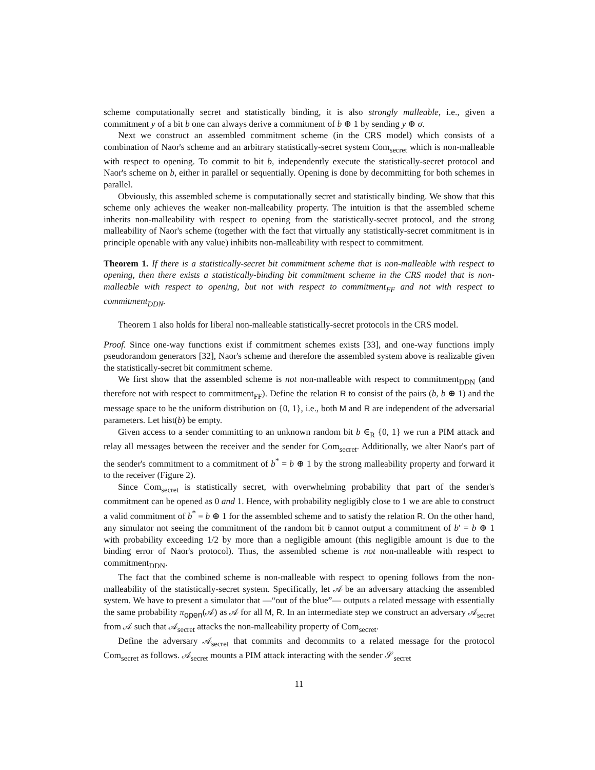scheme computationally secret and statistically binding, it is also strongly malleable, i.e., given a commitment y of a bit b one can always derive a commitment of b ⊕ 1 by sending y ⊕ σ.
Next we construct an assembled commitment scheme (in the CRS model) which consists of a combination of Naor's scheme and an arbitrary statistically-secret system Com<sub>secret</sub> which is non-malleable with respect to opening. To commit to bit b, independently execute the statistically-secret protocol and Naor's scheme on b, either in parallel or sequentially. Opening is done by decommitting for both schemes in parallel.
Obviously, this assembled scheme is computationally secret and statistically binding. We show that this scheme only achieves the weaker non-malleability property. The intuition is that the assembled scheme inherits non-malleability with respect to opening from the statistically-secret protocol, and the strong malleability of Naor's scheme (together with the fact that virtually any statistically-secret commitment is in principle openable with any value) inhibits non-malleability with respect to commitment.
Theorem 1. If there is a statistically-secret bit commitment scheme that is non-malleable with respect to opening, then there exists a statistically-binding bit commitment scheme in the CRS model that is non-malleable with respect to opening, but not with respect to commitment<sub>FF</sub> and not with respect to commitment<sub>DDN</sub>.
Theorem 1 also holds for liberal non-malleable statistically-secret protocols in the CRS model.
Proof. Since one-way functions exist if commitment schemes exists [33], and one-way functions imply pseudorandom generators [32], Naor's scheme and therefore the assembled system above is realizable given the statistically-secret bit commitment scheme.
We first show that the assembled scheme is not non-malleable with respect to commitment<sub>DDN</sub> (and therefore not with respect to commitment<sub>FF</sub>). Define the relation R to consist of the pairs (b, b ⊕ 1) and the message space to be the uniform distribution on {0, 1}, i.e., both M and R are independent of the adversarial parameters. Let hist(b) be empty.
Given access to a sender committing to an unknown random bit b ∈<sub>R</sub> {0, 1} we run a PIM attack and relay all messages between the receiver and the sender for Com<sub>secret</sub>. Additionally, we alter Naor's part of the sender's commitment to a commitment of b<sup>*</sup> = b ⊕ 1 by the strong malleability property and forward it to the receiver (Figure 2).
Since Com<sub>secret</sub> is statistically secret, with overwhelming probability that part of the sender's commitment can be opened as 0 and 1. Hence, with probability negligibly close to 1 we are able to construct a valid commitment of b<sup>*</sup> = b ⊕ 1 for the assembled scheme and to satisfy the relation R. On the other hand, any simulator not seeing the commitment of the random bit b cannot output a commitment of b′ = b ⊕ 1 with probability exceeding 1/2 by more than a negligible amount (this negligible amount is due to the binding error of Naor's protocol). Thus, the assembled scheme is not non-malleable with respect to commitment<sub>DDN</sub>.
The fact that the combined scheme is non-malleable with respect to opening follows from the non-malleability of the statistically-secret system. Specifically, let 𝒜 be an adversary attacking the assembled system. We have to present a simulator that —“out of the blue”— outputs a related message with essentially the same probability π<sub>open</sub>(𝒜) as 𝒜 for all M, R. In an intermediate step we construct an adversary 𝒜<sub>secret</sub> from 𝒜 such that 𝒜<sub>secret</sub> attacks the non-malleability property of Com<sub>secret</sub>.
Define the adversary 𝒜<sub>secret</sub> that commits and decommits to a related message for the protocol Com<sub>secret</sub> as follows. 𝒜<sub>secret</sub> mounts a PIM attack interacting with the sender 𝒮<sub>secret</sub>
11